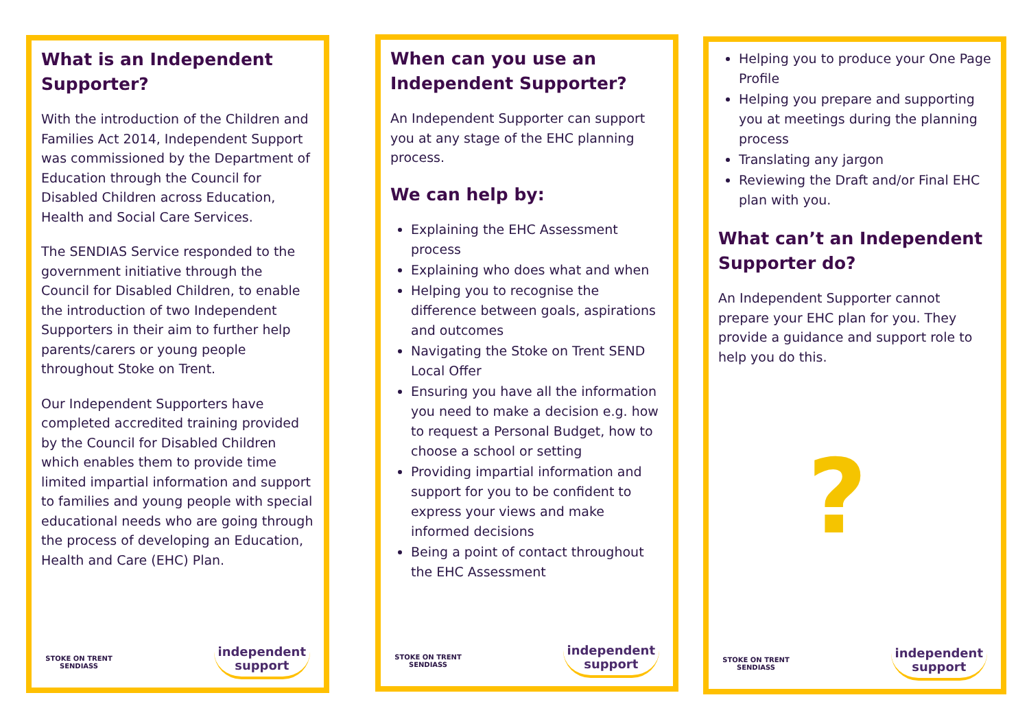What is an Independent Supporter?
With the introduction of the Children and Families Act 2014, Independent Support was commissioned by the Department of Education through the Council for Disabled Children across Education, Health and Social Care Services.
The SENDIAS Service responded to the government initiative through the Council for Disabled Children, to enable the introduction of two Independent Supporters in their aim to further help parents/carers or young people throughout Stoke on Trent.
Our Independent Supporters have completed accredited training provided by the Council for Disabled Children which enables them to provide time limited impartial information and support to families and young people with special educational needs who are going through the process of developing an Education, Health and Care (EHC) Plan.
STOKE ON TRENT
SENDIASS
independent
support
When can you use an Independent Supporter?
An Independent Supporter can support you at any stage of the EHC planning process.
We can help by:
Explaining the EHC Assessment process
Explaining who does what and when
Helping you to recognise the difference between goals, aspirations and outcomes
Navigating the Stoke on Trent SEND Local Offer
Ensuring you have all the information you need to make a decision e.g. how to request a Personal Budget, how to choose a school or setting
Providing impartial information and support for you to be confident to express your views and make informed decisions
Being a point of contact throughout the EHC Assessment
STOKE ON TRENT
SENDIASS
independent
support
Helping you to produce your One Page Profile
Helping you prepare and supporting you at meetings during the planning process
Translating any jargon
Reviewing the Draft and/or Final EHC plan with you.
What can’t an Independent Supporter do?
An Independent Supporter cannot prepare your EHC plan for you. They provide a guidance and support role to help you do this.
?
STOKE ON TRENT
SENDIASS
independent
support